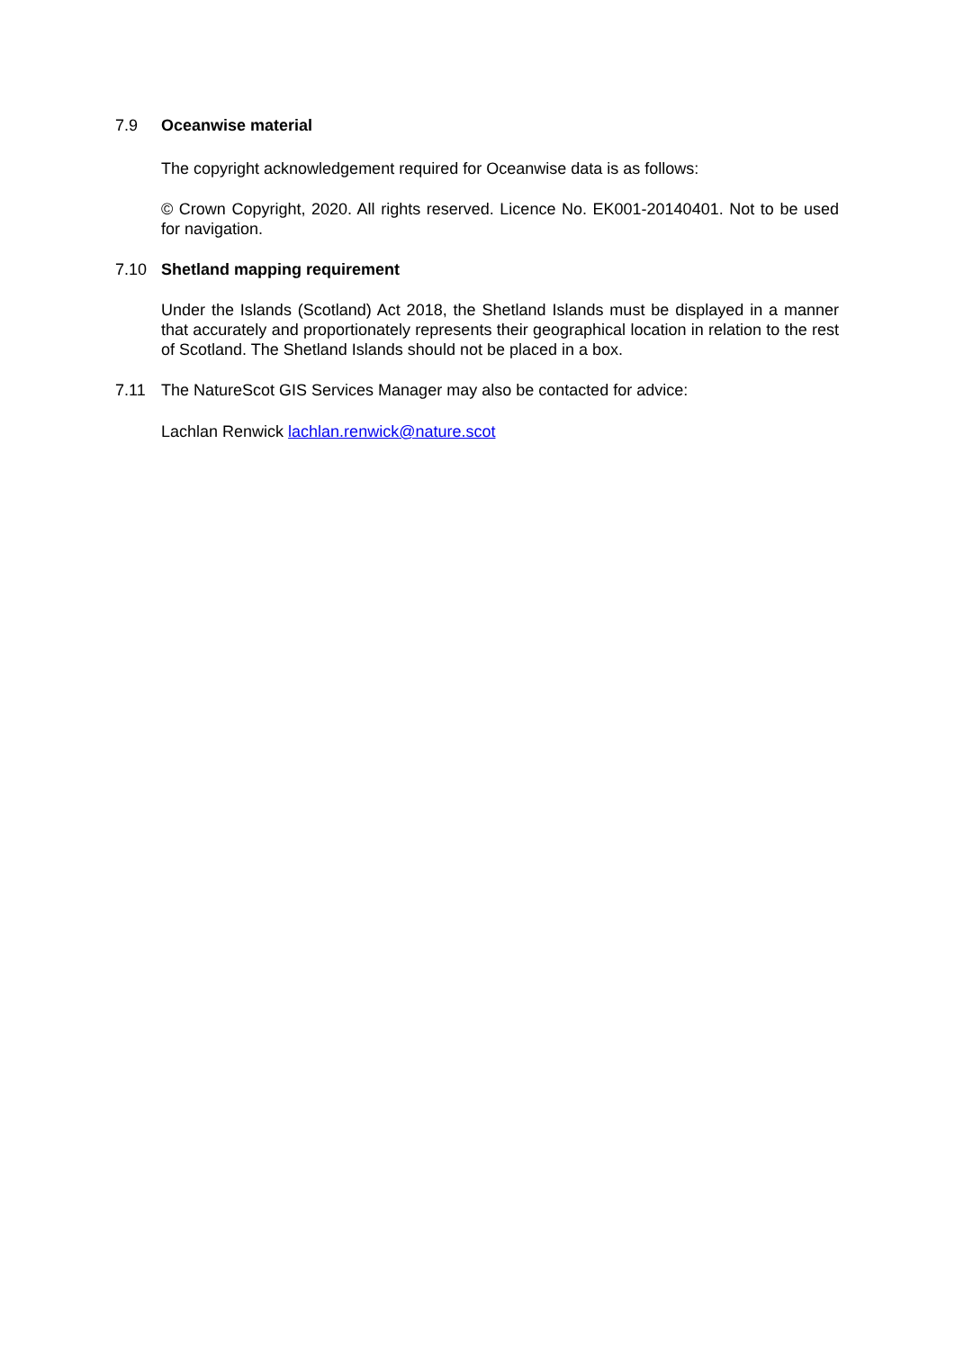7.9 Oceanwise material
The copyright acknowledgement required for Oceanwise data is as follows:
© Crown Copyright, 2020. All rights reserved. Licence No. EK001-20140401. Not to be used for navigation.
7.10 Shetland mapping requirement
Under the Islands (Scotland) Act 2018, the Shetland Islands must be displayed in a manner that accurately and proportionately represents their geographical location in relation to the rest of Scotland. The Shetland Islands should not be placed in a box.
7.11 The NatureScot GIS Services Manager may also be contacted for advice:
Lachlan Renwick lachlan.renwick@nature.scot